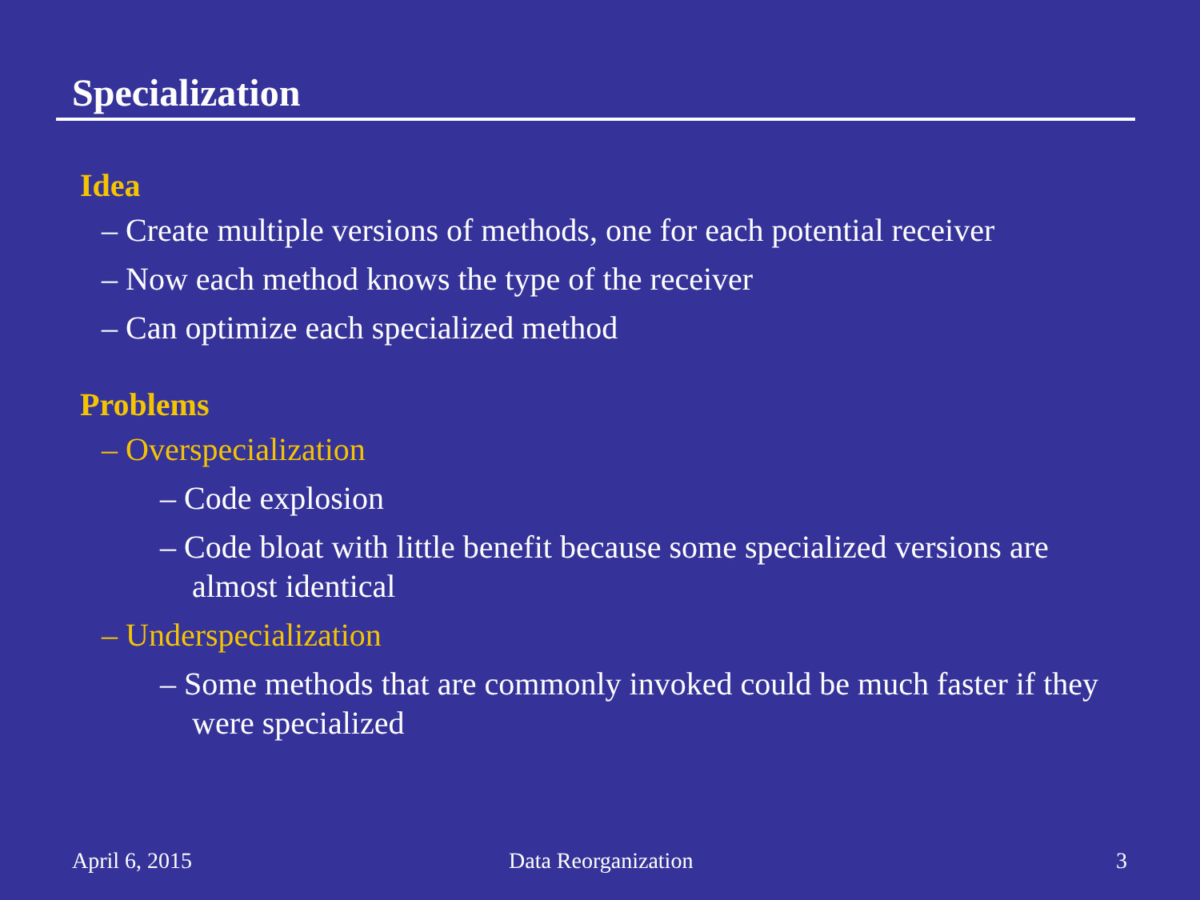Specialization
Idea
– Create multiple versions of methods, one for each potential receiver
– Now each method knows the type of the receiver
– Can optimize each specialized method
Problems
– Overspecialization
– Code explosion
– Code bloat with little benefit because some specialized versions are almost identical
– Underspecialization
– Some methods that are commonly invoked could be much faster if they were specialized
April 6, 2015 Data Reorganization 3